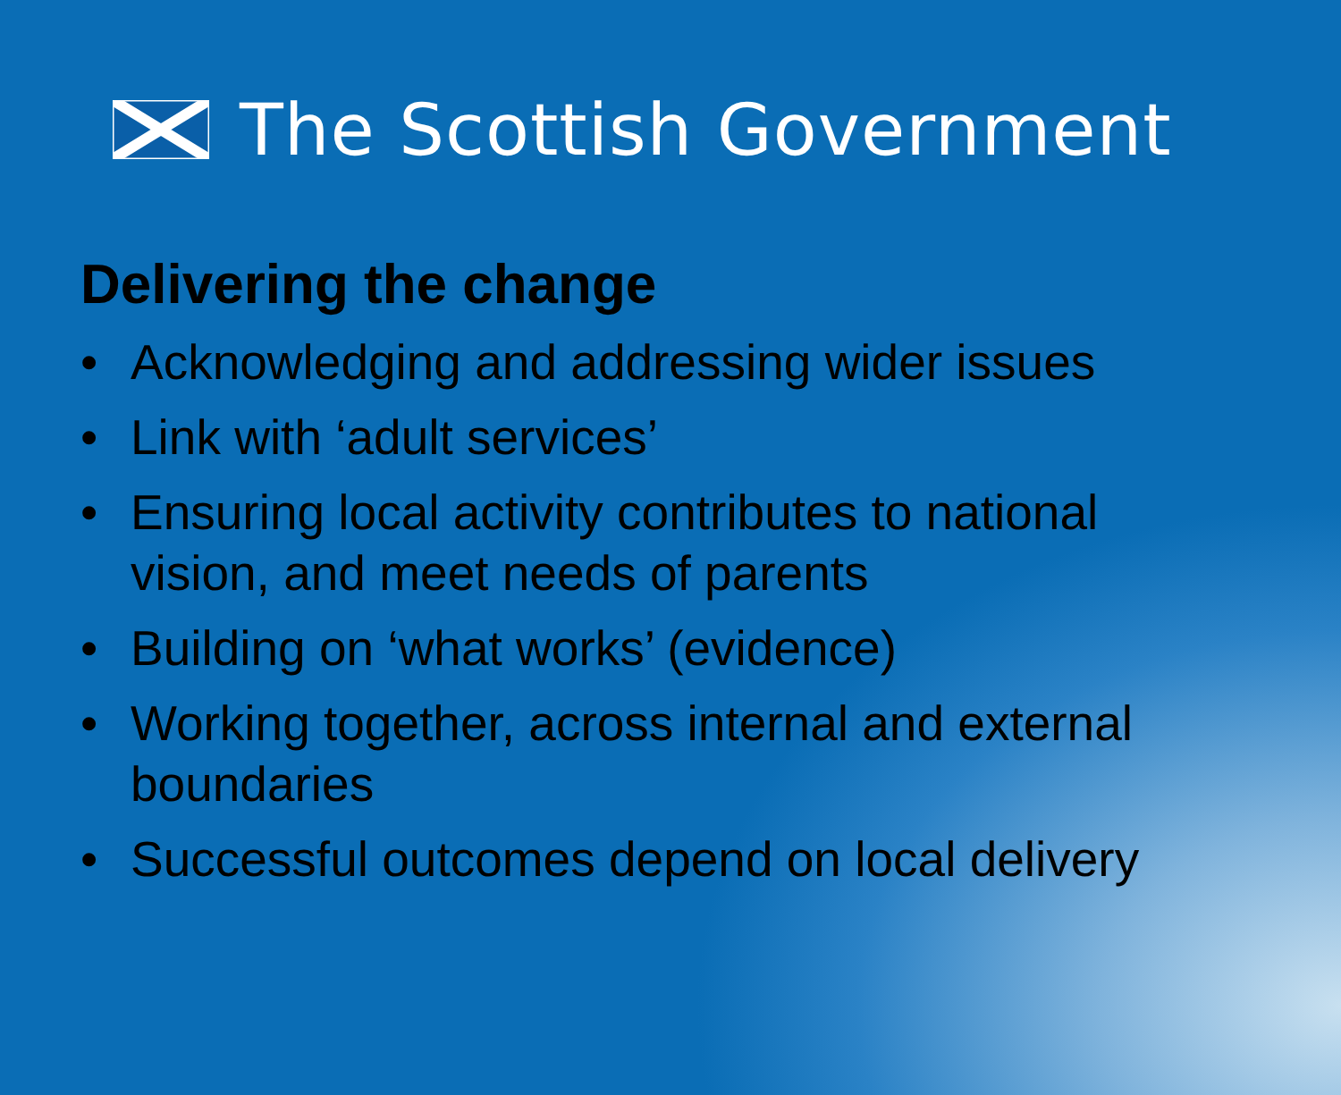The Scottish Government
Delivering the change
• Acknowledging and addressing wider issues
• Link with ‘adult services’
• Ensuring local activity contributes to national vision, and meet needs of parents
• Building on ‘what works’ (evidence)
• Working together, across internal and external boundaries
• Successful outcomes depend on local delivery